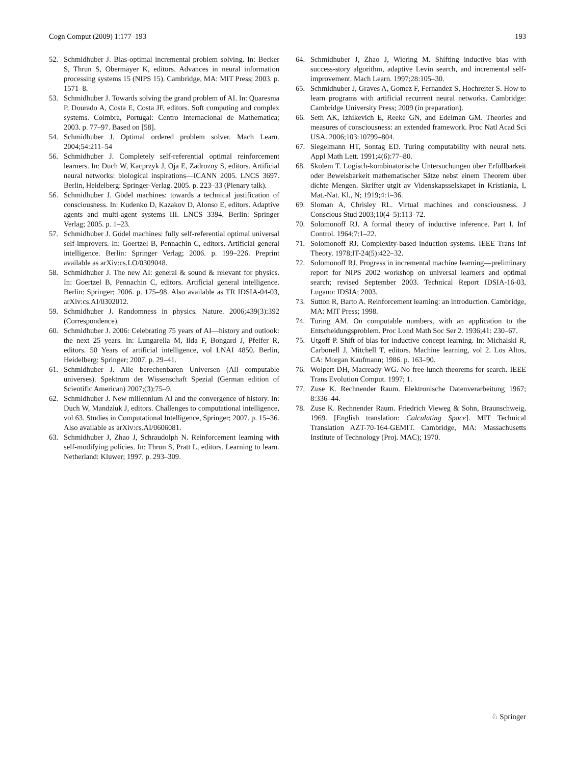Cogn Comput (2009) 1:177–193 193
52. Schmidhuber J. Bias-optimal incremental problem solving. In: Becker S, Thrun S, Obermayer K, editors. Advances in neural information processing systems 15 (NIPS 15). Cambridge, MA: MIT Press; 2003. p. 1571–8.
53. Schmidhuber J. Towards solving the grand problem of AI. In: Quaresma P, Dourado A, Costa E, Costa JF, editors. Soft computing and complex systems. Coimbra, Portugal: Centro Internacional de Mathematica; 2003. p. 77–97. Based on [58].
54. Schmidhuber J. Optimal ordered problem solver. Mach Learn. 2004;54:211–54
56. Schmidhuber J. Completely self-referential optimal reinforcement learners. In: Duch W, Kacprzyk J, Oja E, Zadrozny S, editors. Artificial neural networks: biological inspirations—ICANN 2005. LNCS 3697. Berlin, Heidelberg: Springer-Verlag. 2005. p. 223–33 (Plenary talk).
56. Schmidhuber J. Gödel machines: towards a technical justification of consciousness. In: Kudenko D, Kazakov D, Alonso E, editors. Adaptive agents and multi-agent systems III. LNCS 3394. Berlin: Springer Verlag; 2005. p. 1–23.
57. Schmidhuber J. Gödel machines: fully self-referential optimal universal self-improvers. In: Goertzel B, Pennachin C, editors. Artificial general intelligence. Berlin: Springer Verlag; 2006. p. 199–226. Preprint available as arXiv:cs.LO/0309048.
58. Schmidhuber J. The new AI: general & sound & relevant for physics. In: Goertzel B, Pennachin C, editors. Artificial general intelligence. Berlin: Springer; 2006. p. 175–98. Also available as TR IDSIA-04-03, arXiv:cs.AI/0302012.
59. Schmidhuber J. Randomness in physics. Nature. 2006;439(3):392 (Correspondence).
60. Schmidhuber J. 2006: Celebrating 75 years of AI—history and outlook: the next 25 years. In: Lungarella M, Iida F, Bongard J, Pfeifer R, editors. 50 Years of artificial intelligence, vol LNAI 4850. Berlin, Heidelberg: Springer; 2007. p. 29–41.
61. Schmidhuber J. Alle berechenbaren Universen (All computable universes). Spektrum der Wissenschaft Spezial (German edition of Scientific American) 2007;(3):75–9.
62. Schmidhuber J. New millennium AI and the convergence of history. In: Duch W, Mandziuk J, editors. Challenges to computational intelligence, vol 63. Studies in Computational Intelligence, Springer; 2007. p. 15–36. Also available as arXiv:cs.AI/0606081.
63. Schmidhuber J, Zhao J, Schraudolph N. Reinforcement learning with self-modifying policies. In: Thrun S, Pratt L, editors. Learning to learn. Netherland: Kluwer; 1997. p. 293–309.
64. Schmidhuber J, Zhao J, Wiering M. Shifting inductive bias with success-story algorithm, adaptive Levin search, and incremental self-improvement. Mach Learn. 1997;28:105–30.
65. Schmidhuber J, Graves A, Gomez F, Fernandez S, Hochreiter S. How to learn programs with artificial recurrent neural networks. Cambridge: Cambridge University Press; 2009 (in preparation).
66. Seth AK, Izhikevich E, Reeke GN, and Edelman GM. Theories and measures of consciousness: an extended framework. Proc Natl Acad Sci USA. 2006;103:10799–804.
67. Siegelmann HT, Sontag ED. Turing computability with neural nets. Appl Math Lett. 1991;4(6):77–80.
68. Skolem T. Logisch-kombinatorische Untersuchungen über Erfüllbarkeit oder Beweisbarkeit mathematischer Sätze nebst einem Theorem über dichte Mengen. Skrifter utgit av Videnskapsselskapet in Kristiania, I, Mat.-Nat. Kl., N; 1919;4:1–36.
69. Sloman A, Chrisley RL. Virtual machines and consciousness. J Conscious Stud 2003;10(4–5):113–72.
70. Solomonoff RJ. A formal theory of inductive inference. Part I. Inf Control. 1964;7:1–22.
71. Solomonoff RJ. Complexity-based induction systems. IEEE Trans Inf Theory. 1978;IT-24(5):422–32.
72. Solomonoff RJ. Progress in incremental machine learning—preliminary report for NIPS 2002 workshop on universal learners and optimal search; revised September 2003. Technical Report IDSIA-16-03, Lugano: IDSIA; 2003.
73. Sutton R, Barto A. Reinforcement learning: an introduction. Cambridge, MA: MIT Press; 1998.
74. Turing AM. On computable numbers, with an application to the Entscheidungsproblem. Proc Lond Math Soc Ser 2. 1936;41: 230–67.
75. Utgoff P. Shift of bias for inductive concept learning. In: Michalski R, Carbonell J, Mitchell T, editors. Machine learning, vol 2. Los Altos, CA: Morgan Kaufmann; 1986. p. 163–90.
76. Wolpert DH, Macready WG. No free lunch theorems for search. IEEE Trans Evolution Comput. 1997; 1.
77. Zuse K. Rechnender Raum. Elektronische Datenverarbeitung 1967; 8:336–44.
78. Zuse K. Rechnender Raum. Friedrich Vieweg & Sohn, Braunschweig, 1969. [English translation: Calculating Space]. MIT Technical Translation AZT-70-164-GEMIT. Cambridge, MA: Massachusetts Institute of Technology (Proj. MAC); 1970.
♘ Springer